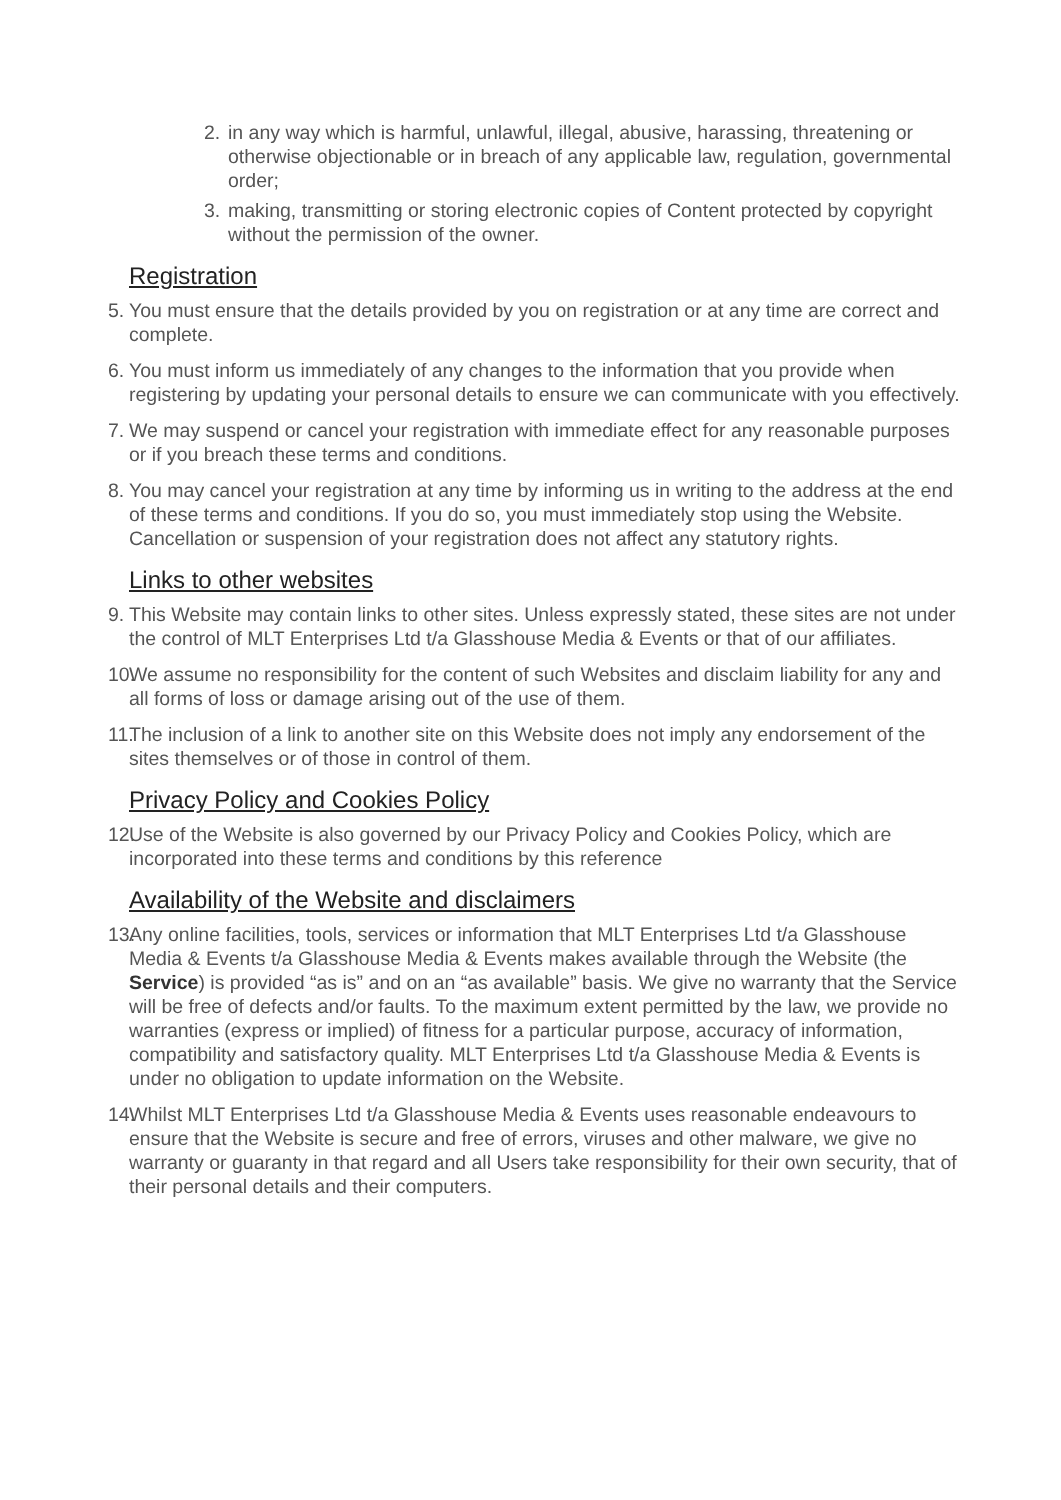2. in any way which is harmful, unlawful, illegal, abusive, harassing, threatening or otherwise objectionable or in breach of any applicable law, regulation, governmental order;
3. making, transmitting or storing electronic copies of Content protected by copyright without the permission of the owner.
Registration
5. You must ensure that the details provided by you on registration or at any time are correct and complete.
6. You must inform us immediately of any changes to the information that you provide when registering by updating your personal details to ensure we can communicate with you effectively.
7. We may suspend or cancel your registration with immediate effect for any reasonable purposes or if you breach these terms and conditions.
8. You may cancel your registration at any time by informing us in writing to the address at the end of these terms and conditions. If you do so, you must immediately stop using the Website. Cancellation or suspension of your registration does not affect any statutory rights.
Links to other websites
9. This Website may contain links to other sites. Unless expressly stated, these sites are not under the control of MLT Enterprises Ltd t/a Glasshouse Media & Events or that of our affiliates.
10. We assume no responsibility for the content of such Websites and disclaim liability for any and all forms of loss or damage arising out of the use of them.
11. The inclusion of a link to another site on this Website does not imply any endorsement of the sites themselves or of those in control of them.
Privacy Policy and Cookies Policy
12. Use of the Website is also governed by our Privacy Policy and Cookies Policy, which are incorporated into these terms and conditions by this reference
Availability of the Website and disclaimers
13. Any online facilities, tools, services or information that MLT Enterprises Ltd t/a Glasshouse Media & Events t/a Glasshouse Media & Events makes available through the Website (the Service) is provided “as is” and on an “as available” basis. We give no warranty that the Service will be free of defects and/or faults. To the maximum extent permitted by the law, we provide no warranties (express or implied) of fitness for a particular purpose, accuracy of information, compatibility and satisfactory quality. MLT Enterprises Ltd t/a Glasshouse Media & Events is under no obligation to update information on the Website.
14. Whilst MLT Enterprises Ltd t/a Glasshouse Media & Events uses reasonable endeavours to ensure that the Website is secure and free of errors, viruses and other malware, we give no warranty or guaranty in that regard and all Users take responsibility for their own security, that of their personal details and their computers.